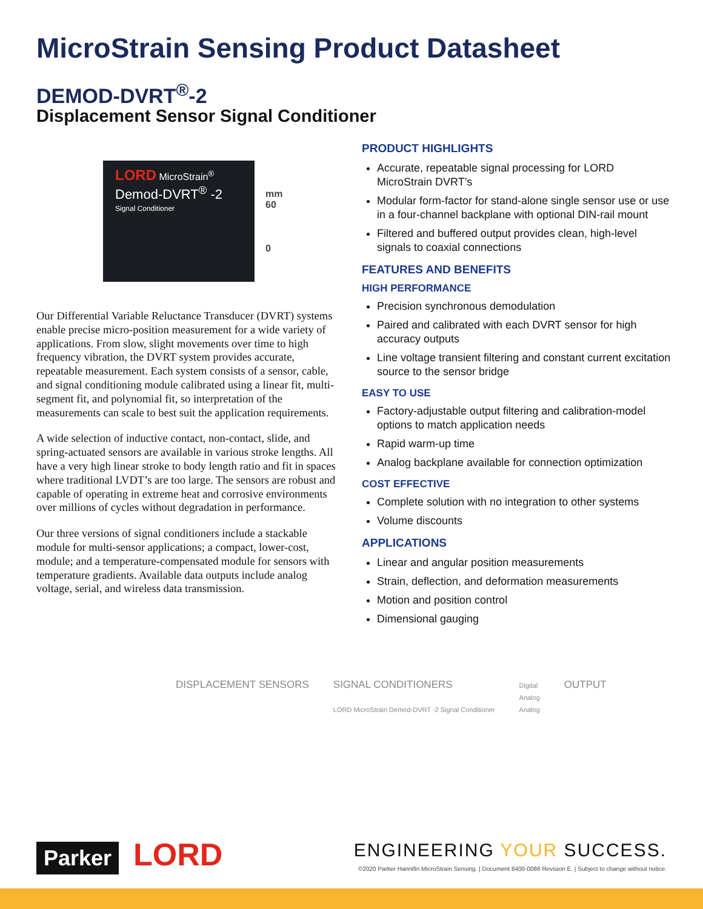MicroStrain Sensing Product Datasheet
DEMOD-DVRT<sup>®</sup>-2
Displacement Sensor Signal Conditioner
LORD MicroStrain<sup>®</sup>
Demod-DVRT<sup>®</sup> -2
Signal Conditioner
mm
60
0
Our Differential Variable Reluctance Transducer (DVRT) systems enable precise micro-position measurement for a wide variety of applications. From slow, slight movements over time to high frequency vibration, the DVRT system provides accurate, repeatable measurement. Each system consists of a sensor, cable, and signal conditioning module calibrated using a linear fit, multi-segment fit, and polynomial fit, so interpretation of the measurements can scale to best suit the application requirements.
A wide selection of inductive contact, non-contact, slide, and spring-actuated sensors are available in various stroke lengths. All have a very high linear stroke to body length ratio and fit in spaces where traditional LVDT’s are too large. The sensors are robust and capable of operating in extreme heat and corrosive environments over millions of cycles without degradation in performance.
Our three versions of signal conditioners include a stackable module for multi-sensor applications; a compact, lower-cost, module; and a temperature-compensated module for sensors with temperature gradients. Available data outputs include analog voltage, serial, and wireless data transmission.
PRODUCT HIGHLIGHTS
Accurate, repeatable signal processing for LORD MicroStrain DVRT’s
Modular form-factor for stand-alone single sensor use or use in a four-channel backplane with optional DIN-rail mount
Filtered and buffered output provides clean, high-level signals to coaxial connections
FEATURES AND BENEFITS
HIGH PERFORMANCE
Precision synchronous demodulation
Paired and calibrated with each DVRT sensor for high accuracy outputs
Line voltage transient filtering and constant current excitation source to the sensor bridge
EASY TO USE
Factory-adjustable output filtering and calibration-model options to match application needs
Rapid warm-up time
Analog backplane available for connection optimization
COST EFFECTIVE
Complete solution with no integration to other systems
Volume discounts
APPLICATIONS
Linear and angular position measurements
Strain, deflection, and deformation measurements
Motion and position control
Dimensional gauging
DISPLACEMENT SENSORS SIGNAL CONDITIONERS
LORD MicroStrain Demod-DVRT -2 Signal Conditioner
Digital
Analog
Analog
OUTPUT
Parker LORD
ENGINEERING YOUR SUCCESS.
©2020 Parker Hannifin MicroStrain Sensing. | Document 8400-0086 Revision E. | Subject to change without notice.